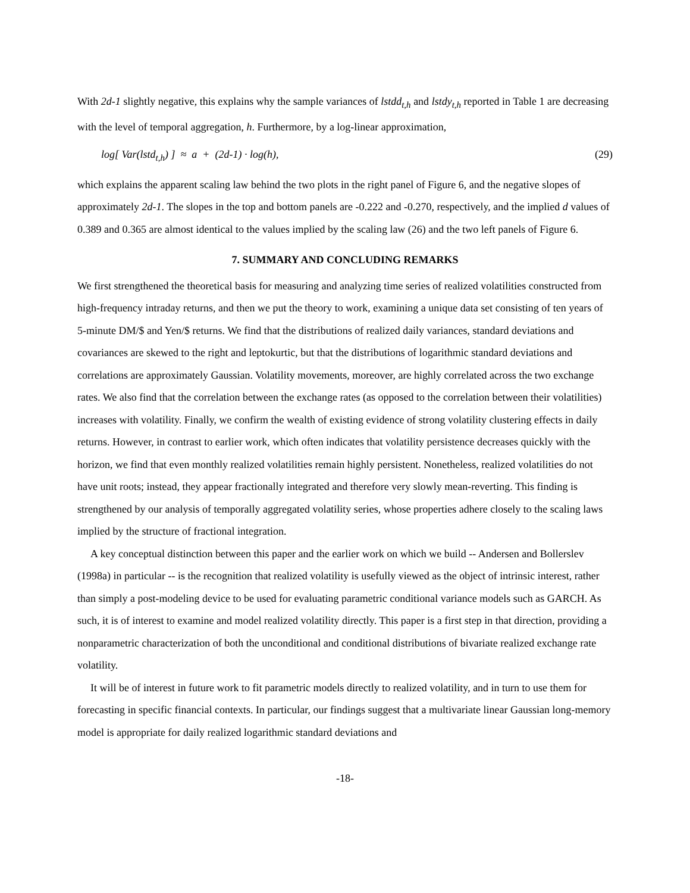With 2d-1 slightly negative, this explains why the sample variances of lstdd<sub>t,h</sub> and lstdy<sub>t,h</sub> reported in Table 1 are decreasing with the level of temporal aggregation, h. Furthermore, by a log-linear approximation,
log[ Var(lstd<sub>t,h</sub>) ] ≈ a + (2d-1) · log(h), (29)
which explains the apparent scaling law behind the two plots in the right panel of Figure 6, and the negative slopes of approximately 2d-1. The slopes in the top and bottom panels are -0.222 and -0.270, respectively, and the implied d values of 0.389 and 0.365 are almost identical to the values implied by the scaling law (26) and the two left panels of Figure 6.
7. SUMMARY AND CONCLUDING REMARKS
We first strengthened the theoretical basis for measuring and analyzing time series of realized volatilities constructed from high-frequency intraday returns, and then we put the theory to work, examining a unique data set consisting of ten years of 5-minute DM/$ and Yen/$ returns. We find that the distributions of realized daily variances, standard deviations and covariances are skewed to the right and leptokurtic, but that the distributions of logarithmic standard deviations and correlations are approximately Gaussian. Volatility movements, moreover, are highly correlated across the two exchange rates. We also find that the correlation between the exchange rates (as opposed to the correlation between their volatilities) increases with volatility. Finally, we confirm the wealth of existing evidence of strong volatility clustering effects in daily returns. However, in contrast to earlier work, which often indicates that volatility persistence decreases quickly with the horizon, we find that even monthly realized volatilities remain highly persistent. Nonetheless, realized volatilities do not have unit roots; instead, they appear fractionally integrated and therefore very slowly mean-reverting. This finding is strengthened by our analysis of temporally aggregated volatility series, whose properties adhere closely to the scaling laws implied by the structure of fractional integration.
A key conceptual distinction between this paper and the earlier work on which we build -- Andersen and Bollerslev (1998a) in particular -- is the recognition that realized volatility is usefully viewed as the object of intrinsic interest, rather than simply a post-modeling device to be used for evaluating parametric conditional variance models such as GARCH. As such, it is of interest to examine and model realized volatility directly. This paper is a first step in that direction, providing a nonparametric characterization of both the unconditional and conditional distributions of bivariate realized exchange rate volatility.
It will be of interest in future work to fit parametric models directly to realized volatility, and in turn to use them for forecasting in specific financial contexts. In particular, our findings suggest that a multivariate linear Gaussian long-memory model is appropriate for daily realized logarithmic standard deviations and
-18-